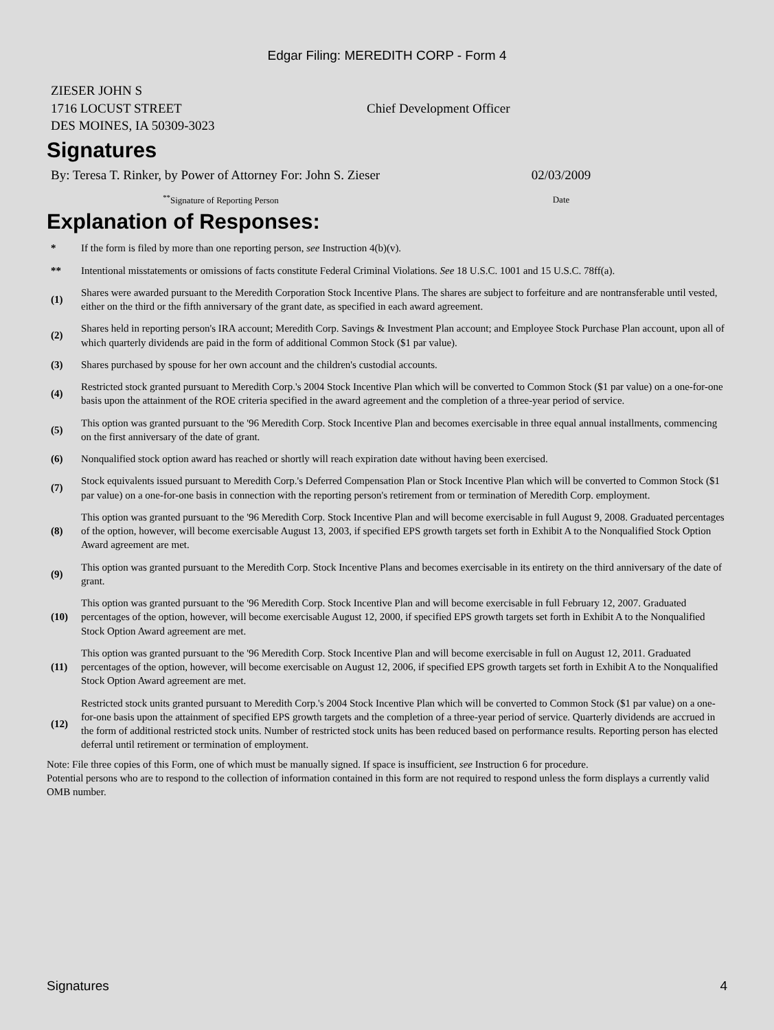Edgar Filing: MEREDITH CORP - Form 4
| ZIESER JOHN S 1716 LOCUST STREET DES MOINES, IA 50309-3023 | Chief Development Officer |
Signatures
| By: Teresa T. Rinker, by Power of Attorney For: John S. Zieser | 02/03/2009 |
| <sup>**</sup> Signature of Reporting Person | Date |
Explanation of Responses:
| * | If the form is filed by more than one reporting person, see Instruction 4(b)(v). |
| ** | Intentional misstatements or omissions of facts constitute Federal Criminal Violations. See 18 U.S.C. 1001 and 15 U.S.C. 78ff(a). |
| (1) | Shares were awarded pursuant to the Meredith Corporation Stock Incentive Plans. The shares are subject to forfeiture and are nontransferable until vested, either on the third or the fifth anniversary of the grant date, as specified in each award agreement. |
| (2) | Shares held in reporting person's IRA account; Meredith Corp. Savings & Investment Plan account; and Employee Stock Purchase Plan account, upon all of which quarterly dividends are paid in the form of additional Common Stock ($1 par value). |
| (3) | Shares purchased by spouse for her own account and the children's custodial accounts. |
| (4) | Restricted stock granted pursuant to Meredith Corp.'s 2004 Stock Incentive Plan which will be converted to Common Stock ($1 par value) on a one-for-one basis upon the attainment of the ROE criteria specified in the award agreement and the completion of a three-year period of service. |
| (5) | This option was granted pursuant to the '96 Meredith Corp. Stock Incentive Plan and becomes exercisable in three equal annual installments, commencing on the first anniversary of the date of grant. |
| (6) | Nonqualified stock option award has reached or shortly will reach expiration date without having been exercised. |
| (7) | Stock equivalents issued pursuant to Meredith Corp.'s Deferred Compensation Plan or Stock Incentive Plan which will be converted to Common Stock ($1 par value) on a one-for-one basis in connection with the reporting person's retirement from or termination of Meredith Corp. employment. |
| (8) | This option was granted pursuant to the '96 Meredith Corp. Stock Incentive Plan and will become exercisable in full August 9, 2008. Graduated percentages of the option, however, will become exercisable August 13, 2003, if specified EPS growth targets set forth in Exhibit A to the Nonqualified Stock Option Award agreement are met. |
| (9) | This option was granted pursuant to the Meredith Corp. Stock Incentive Plans and becomes exercisable in its entirety on the third anniversary of the date of grant. |
| (10) | This option was granted pursuant to the '96 Meredith Corp. Stock Incentive Plan and will become exercisable in full February 12, 2007. Graduated percentages of the option, however, will become exercisable August 12, 2000, if specified EPS growth targets set forth in Exhibit A to the Nonqualified Stock Option Award agreement are met. |
| (11) | This option was granted pursuant to the '96 Meredith Corp. Stock Incentive Plan and will become exercisable in full on August 12, 2011. Graduated percentages of the option, however, will become exercisable on August 12, 2006, if specified EPS growth targets set forth in Exhibit A to the Nonqualified Stock Option Award agreement are met. |
| (12) | Restricted stock units granted pursuant to Meredith Corp.'s 2004 Stock Incentive Plan which will be converted to Common Stock ($1 par value) on a one-for-one basis upon the attainment of specified EPS growth targets and the completion of a three-year period of service. Quarterly dividends are accrued in the form of additional restricted stock units. Number of restricted stock units has been reduced based on performance results. Reporting person has elected deferral until retirement or termination of employment. |
Note: File three copies of this Form, one of which must be manually signed. If space is insufficient, see Instruction 6 for procedure.
Potential persons who are to respond to the collection of information contained in this form are not required to respond unless the form displays a currently valid OMB number.
Signatures 4